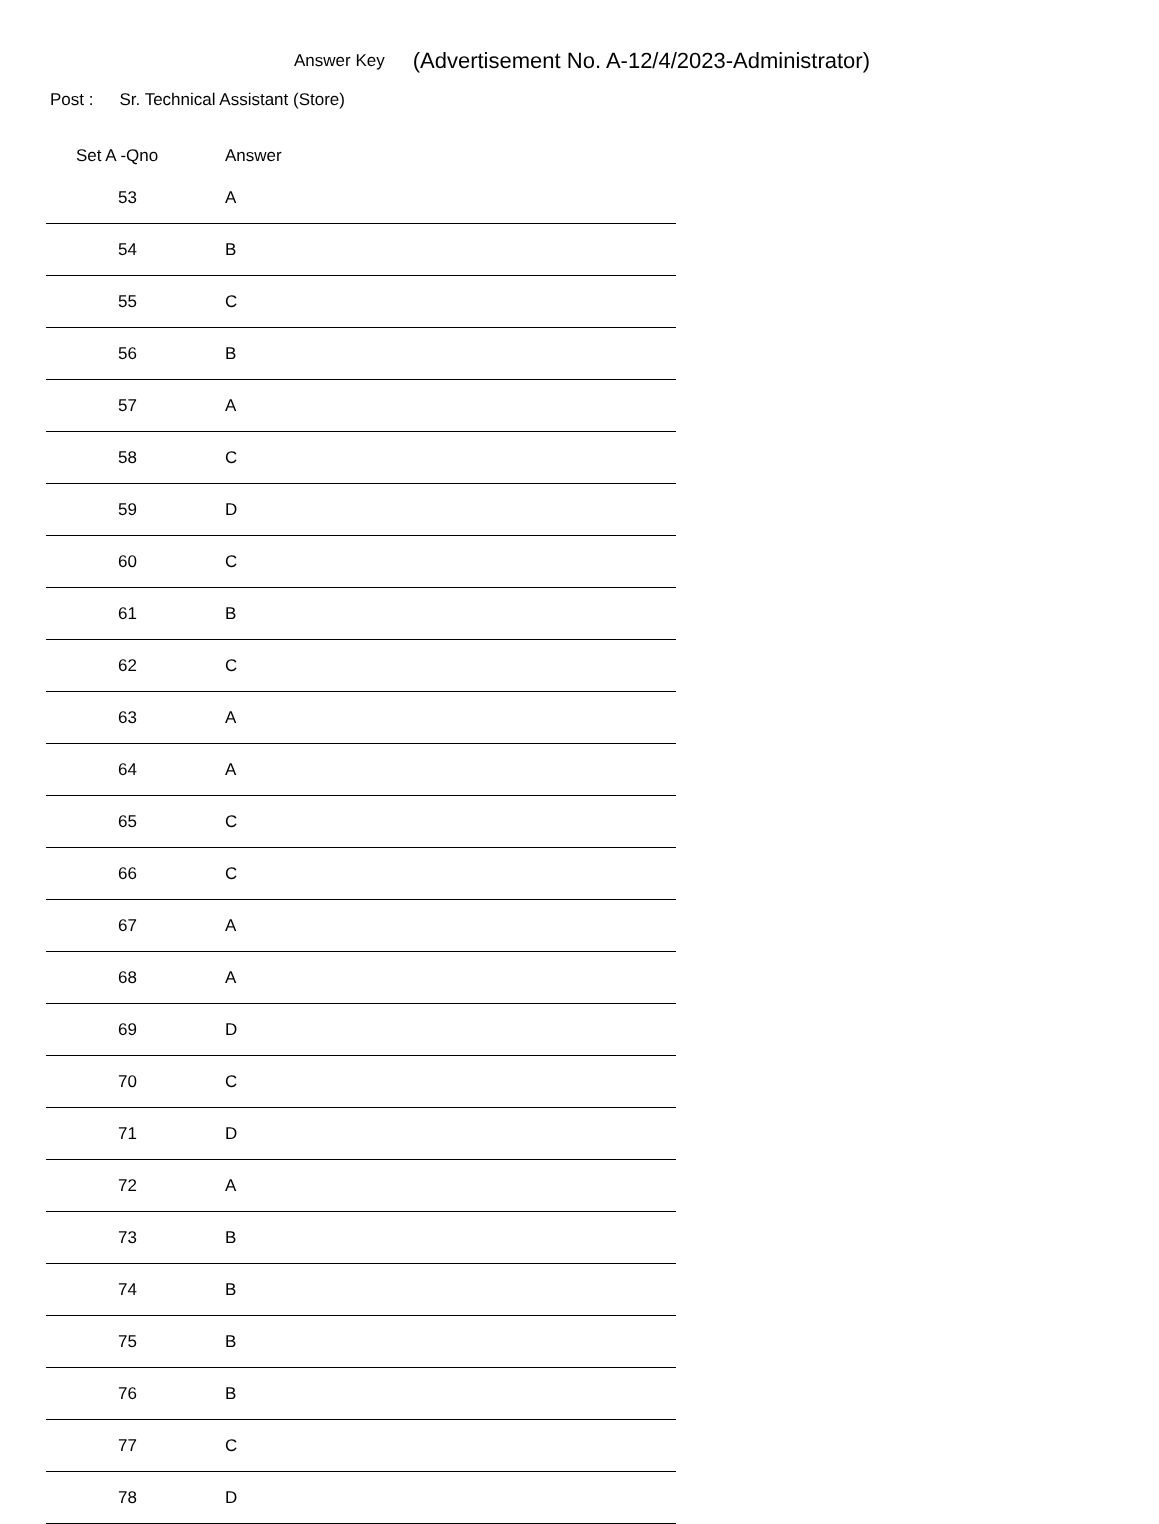Answer Key (Advertisement No. A-12/4/2023-Administrator)
Post : Sr. Technical Assistant (Store)
| Set A -Qno | Answer | |
| --- | --- | --- |
| 53 | A | |
| 54 | B | |
| 55 | C | |
| 56 | B | |
| 57 | A | |
| 58 | C | |
| 59 | D | |
| 60 | C | |
| 61 | B | |
| 62 | C | |
| 63 | A | |
| 64 | A | |
| 65 | C | |
| 66 | C | |
| 67 | A | |
| 68 | A | |
| 69 | D | |
| 70 | C | |
| 71 | D | |
| 72 | A | |
| 73 | B | |
| 74 | B | |
| 75 | B | |
| 76 | B | |
| 77 | C | |
| 78 | D | |